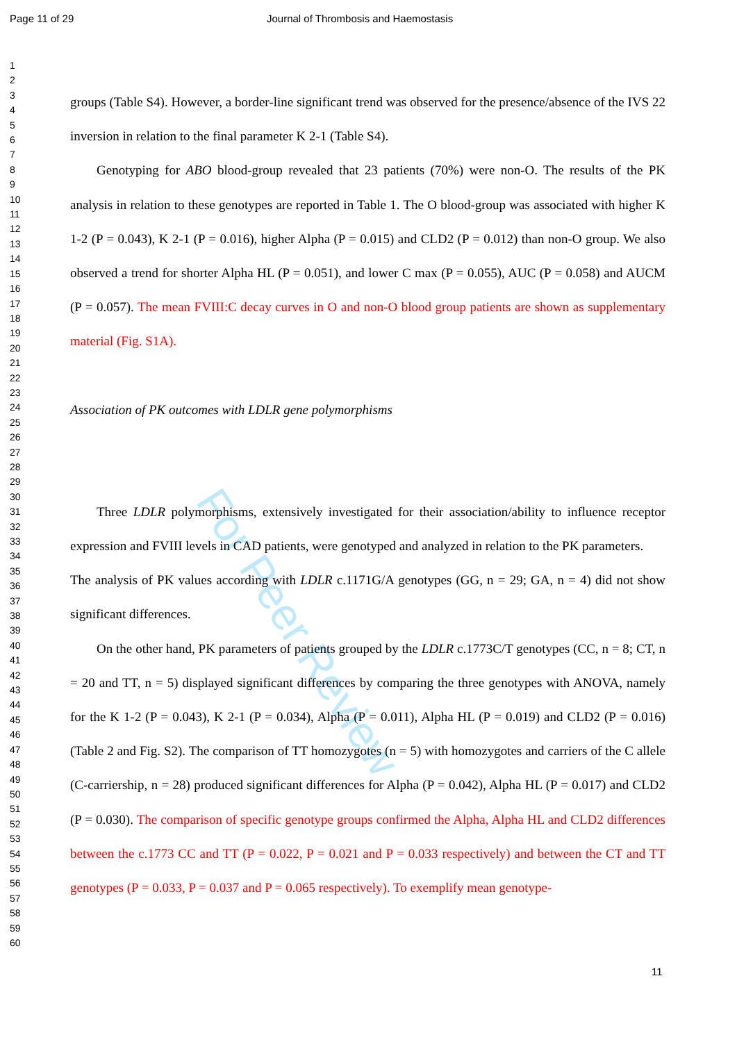For Peer Review
Page 11 of 29 Journal of Thrombosis and Haemostasis
1
2
3
4
5
6
7
8
9
10
11
12
13
14
15
16
17
18
19
20
21
22
23
24
25
26
27
28
29
30
31
32
33
34
35
36
37
38
39
40
41
42
43
44
45
46
47
48
49
50
51
52
53
54
55
56
57
58
59
60
groups (Table S4). However, a border-line significant trend was observed for the presence/absence of the IVS 22 inversion in relation to the final parameter K 2-1 (Table S4).
Genotyping for ABO blood-group revealed that 23 patients (70%) were non-O. The results of the PK analysis in relation to these genotypes are reported in Table 1. The O blood-group was associated with higher K 1-2 (P = 0.043), K 2-1 (P = 0.016), higher Alpha (P = 0.015) and CLD2 (P = 0.012) than non-O group. We also observed a trend for shorter Alpha HL (P = 0.051), and lower C max (P = 0.055), AUC (P = 0.058) and AUCM (P = 0.057). The mean FVIII:C decay curves in O and non-O blood group patients are shown as supplementary material (Fig. S1A).
Association of PK outcomes with LDLR gene polymorphisms
Three LDLR polymorphisms, extensively investigated for their association/ability to influence receptor expression and FVIII levels in CAD patients, were genotyped and analyzed in relation to the PK parameters.
The analysis of PK values according with LDLR c.1171G/A genotypes (GG, n = 29; GA, n = 4) did not show significant differences.
On the other hand, PK parameters of patients grouped by the LDLR c.1773C/T genotypes (CC, n = 8; CT, n = 20 and TT, n = 5) displayed significant differences by comparing the three genotypes with ANOVA, namely for the K 1-2 (P = 0.043), K 2-1 (P = 0.034), Alpha (P = 0.011), Alpha HL (P = 0.019) and CLD2 (P = 0.016) (Table 2 and Fig. S2). The comparison of TT homozygotes (n = 5) with homozygotes and carriers of the C allele (C-carriership, n = 28) produced significant differences for Alpha (P = 0.042), Alpha HL (P = 0.017) and CLD2 (P = 0.030). The comparison of specific genotype groups confirmed the Alpha, Alpha HL and CLD2 differences between the c.1773 CC and TT (P = 0.022, P = 0.021 and P = 0.033 respectively) and between the CT and TT genotypes (P = 0.033, P = 0.037 and P = 0.065 respectively). To exemplify mean genotype-
11